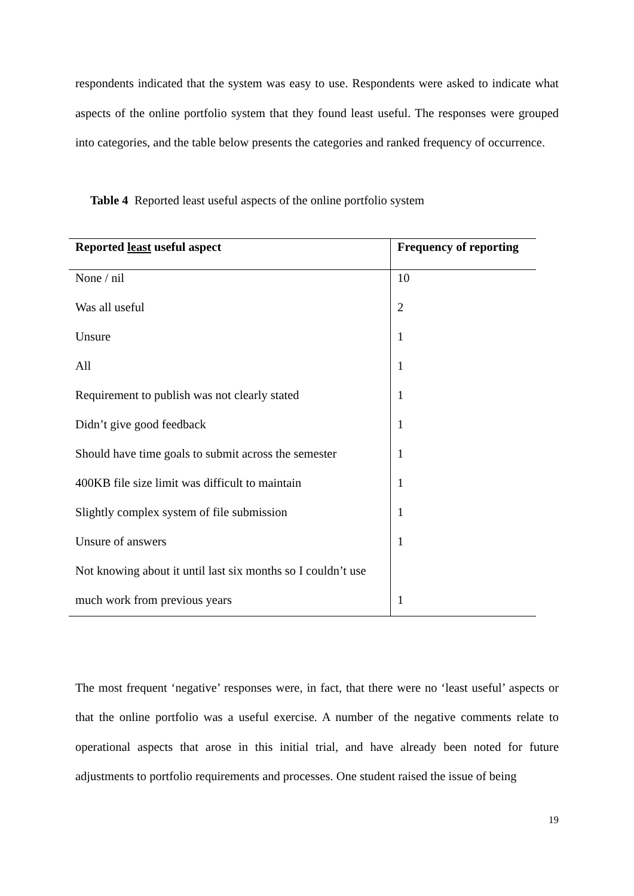respondents indicated that the system was easy to use. Respondents were asked to indicate what aspects of the online portfolio system that they found least useful. The responses were grouped into categories, and the table below presents the categories and ranked frequency of occurrence.
Table 4 Reported least useful aspects of the online portfolio system
| Reported least useful aspect | Frequency of reporting |
| --- | --- |
| None / nil | 10 |
| Was all useful | 2 |
| Unsure | 1 |
| All | 1 |
| Requirement to publish was not clearly stated | 1 |
| Didn’t give good feedback | 1 |
| Should have time goals to submit across the semester | 1 |
| 400KB file size limit was difficult to maintain | 1 |
| Slightly complex system of file submission | 1 |
| Unsure of answers | 1 |
| Not knowing about it until last six months so I couldn’t use | |
| much work from previous years | 1 |
The most frequent ‘negative’ responses were, in fact, that there were no ‘least useful’ aspects or that the online portfolio was a useful exercise. A number of the negative comments relate to operational aspects that arose in this initial trial, and have already been noted for future adjustments to portfolio requirements and processes. One student raised the issue of being
19